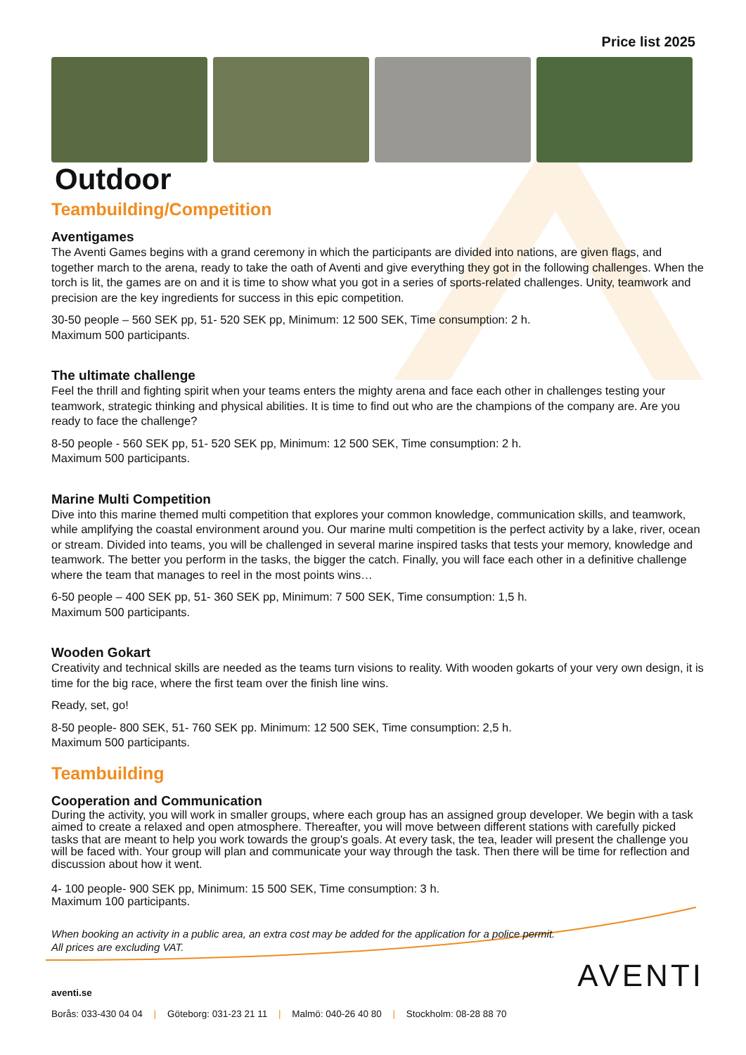Price list 2025
Outdoor
Teambuilding/Competition
Aventigames
The Aventi Games begins with a grand ceremony in which the participants are divided into nations, are given flags, and together march to the arena, ready to take the oath of Aventi and give everything they got in the following challenges. When the torch is lit, the games are on and it is time to show what you got in a series of sports-related challenges. Unity, teamwork and precision are the key ingredients for success in this epic competition.
30-50 people – 560 SEK pp, 51- 520 SEK pp, Minimum: 12 500 SEK, Time consumption: 2 h.
Maximum 500 participants.
The ultimate challenge
Feel the thrill and fighting spirit when your teams enters the mighty arena and face each other in challenges testing your teamwork, strategic thinking and physical abilities. It is time to find out who are the champions of the company are. Are you ready to face the challenge?
8-50 people - 560 SEK pp, 51- 520 SEK pp, Minimum: 12 500 SEK, Time consumption: 2 h.
Maximum 500 participants.
Marine Multi Competition
Dive into this marine themed multi competition that explores your common knowledge, communication skills, and teamwork, while amplifying the coastal environment around you. Our marine multi competition is the perfect activity by a lake, river, ocean or stream. Divided into teams, you will be challenged in several marine inspired tasks that tests your memory, knowledge and teamwork. The better you perform in the tasks, the bigger the catch. Finally, you will face each other in a definitive challenge where the team that manages to reel in the most points wins…
6-50 people – 400 SEK pp, 51- 360 SEK pp, Minimum: 7 500 SEK, Time consumption: 1,5 h.
Maximum 500 participants.
Wooden Gokart
Creativity and technical skills are needed as the teams turn visions to reality. With wooden gokarts of your very own design, it is time for the big race, where the first team over the finish line wins.
Ready, set, go!
8-50 people- 800 SEK, 51- 760 SEK pp. Minimum: 12 500 SEK, Time consumption: 2,5 h.
Maximum 500 participants.
Teambuilding
Cooperation and Communication
During the activity, you will work in smaller groups, where each group has an assigned group developer. We begin with a task aimed to create a relaxed and open atmosphere. Thereafter, you will move between different stations with carefully picked tasks that are meant to help you work towards the group's goals. At every task, the tea, leader will present the challenge you will be faced with. Your group will plan and communicate your way through the task. Then there will be time for reflection and discussion about how it went.
4- 100 people- 900 SEK pp, Minimum: 15 500 SEK, Time consumption: 3 h.
Maximum 100 participants.
When booking an activity in a public area, an extra cost may be added for the application for a police permit.
All prices are excluding VAT.
aventi.se
Borås: 033-430 04 04 | Göteborg: 031-23 21 11 | Malmö: 040-26 40 80 | Stockholm: 08-28 88 70
AVENTI